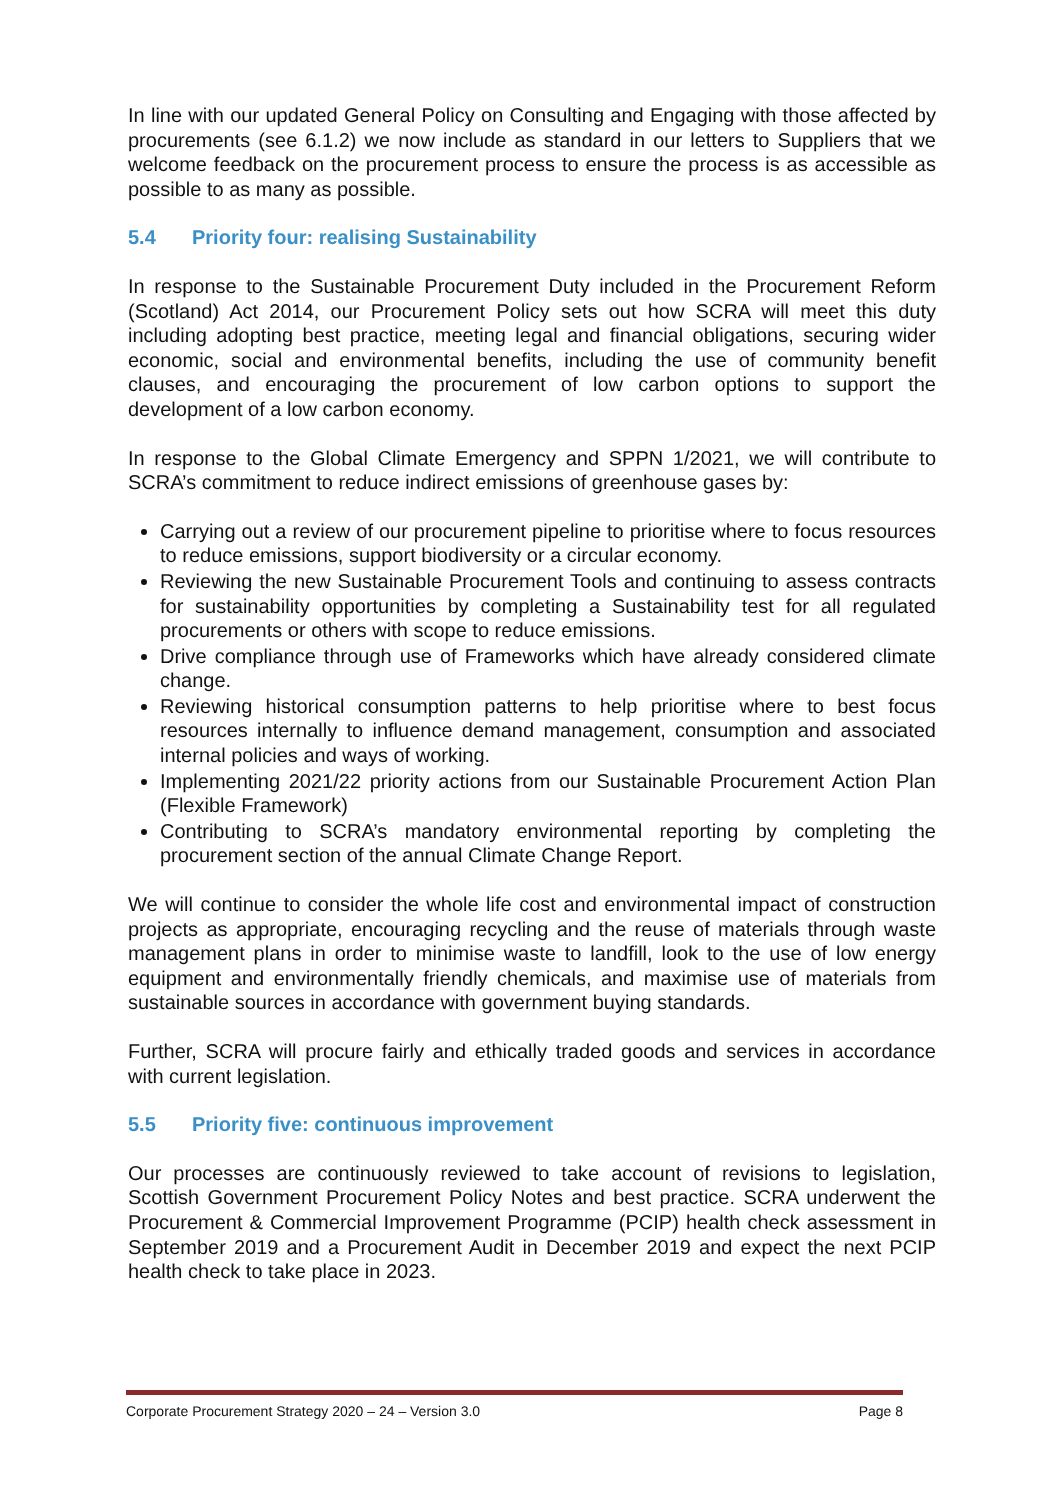In line with our updated General Policy on Consulting and Engaging with those affected by procurements (see 6.1.2) we now include as standard in our letters to Suppliers that we welcome feedback on the procurement process to ensure the process is as accessible as possible to as many as possible.
5.4 Priority four: realising Sustainability
In response to the Sustainable Procurement Duty included in the Procurement Reform (Scotland) Act 2014, our Procurement Policy sets out how SCRA will meet this duty including adopting best practice, meeting legal and financial obligations, securing wider economic, social and environmental benefits, including the use of community benefit clauses, and encouraging the procurement of low carbon options to support the development of a low carbon economy.
In response to the Global Climate Emergency and SPPN 1/2021, we will contribute to SCRA’s commitment to reduce indirect emissions of greenhouse gases by:
Carrying out a review of our procurement pipeline to prioritise where to focus resources to reduce emissions, support biodiversity or a circular economy.
Reviewing the new Sustainable Procurement Tools and continuing to assess contracts for sustainability opportunities by completing a Sustainability test for all regulated procurements or others with scope to reduce emissions.
Drive compliance through use of Frameworks which have already considered climate change.
Reviewing historical consumption patterns to help prioritise where to best focus resources internally to influence demand management, consumption and associated internal policies and ways of working.
Implementing 2021/22 priority actions from our Sustainable Procurement Action Plan (Flexible Framework)
Contributing to SCRA’s mandatory environmental reporting by completing the procurement section of the annual Climate Change Report.
We will continue to consider the whole life cost and environmental impact of construction projects as appropriate, encouraging recycling and the reuse of materials through waste management plans in order to minimise waste to landfill, look to the use of low energy equipment and environmentally friendly chemicals, and maximise use of materials from sustainable sources in accordance with government buying standards.
Further, SCRA will procure fairly and ethically traded goods and services in accordance with current legislation.
5.5 Priority five: continuous improvement
Our processes are continuously reviewed to take account of revisions to legislation, Scottish Government Procurement Policy Notes and best practice. SCRA underwent the Procurement & Commercial Improvement Programme (PCIP) health check assessment in September 2019 and a Procurement Audit in December 2019 and expect the next PCIP health check to take place in 2023.
Corporate Procurement Strategy 2020 – 24 – Version 3.0 Page 8